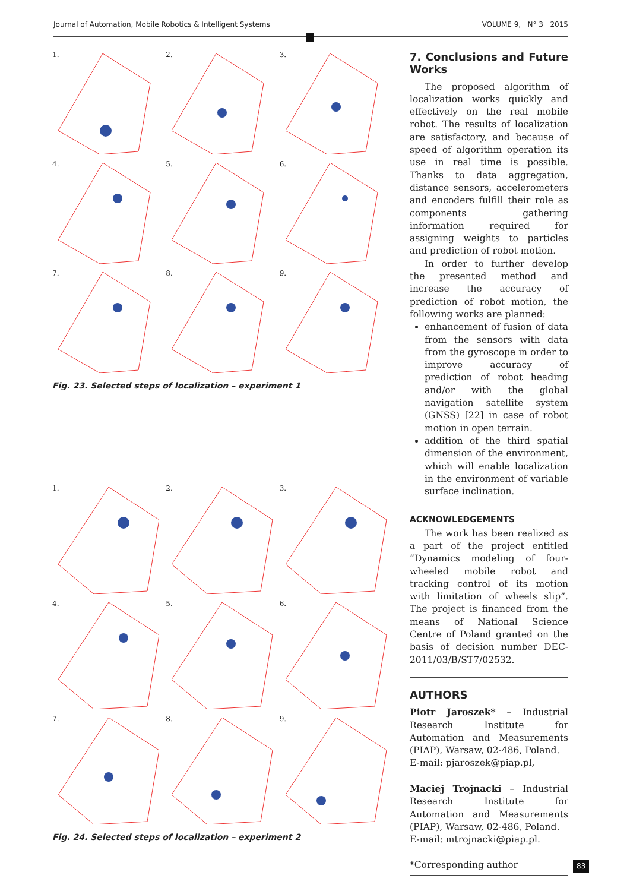Journal of Automation, Mobile Robotics & Intelligent Systems VOLUME 9, N° 3 2015
1.
2.
3.
4.
5.
6.
7.
8.
9.
Fig. 23. Selected steps of localization – experiment 1
1.
2.
3.
4.
5.
6.
7.
8.
9.
Fig. 24. Selected steps of localization – experiment 2
7. Conclusions and Future Works
The proposed algorithm of localization works quickly and effectively on the real mobile robot. The results of localization are satisfactory, and because of speed of algorithm operation its use in real time is possible. Thanks to data aggregation, distance sensors, accelerometers and encoders fulfill their role as components gathering information required for assigning weights to particles and prediction of robot motion.
In order to further develop the presented method and increase the accuracy of prediction of robot motion, the following works are planned:
enhancement of fusion of data from the sensors with data from the gyroscope in order to improve accuracy of prediction of robot heading and/or with the global navigation satellite system (GNSS) [22] in case of robot motion in open terrain.
addition of the third spatial dimension of the environment, which will enable localization in the environment of variable surface inclination.
ACKNOWLEDGEMENTS
The work has been realized as a part of the project entitled “Dynamics modeling of four-wheeled mobile robot and tracking control of its motion with limitation of wheels slip”. The project is financed from the means of National Science Centre of Poland granted on the basis of decision number DEC-2011/03/B/ST7/02532.
AUTHORS
Piotr Jaroszek* – Industrial Research Institute for Automation and Measurements (PIAP), Warsaw, 02-486, Poland.
E-mail: pjaroszek@piap.pl,
Maciej Trojnacki – Industrial Research Institute for Automation and Measurements (PIAP), Warsaw, 02-486, Poland.
E-mail: mtrojnacki@piap.pl.
*Corresponding author
83